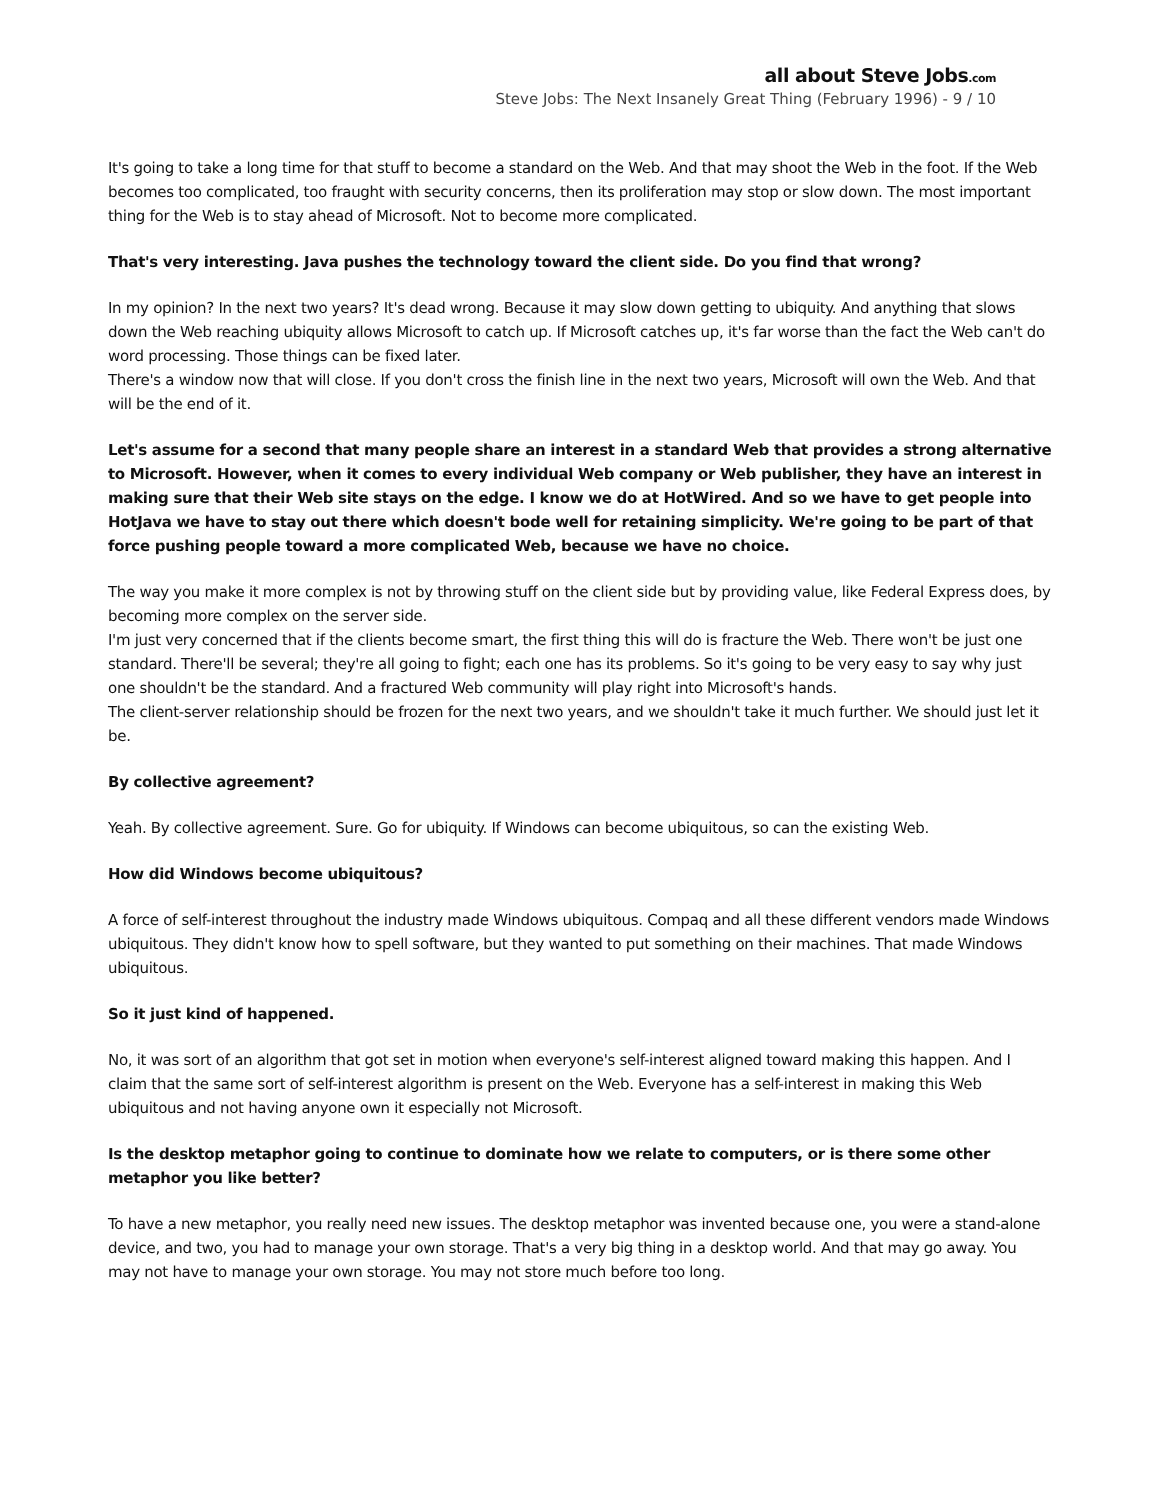all about Steve Jobs.com
Steve Jobs: The Next Insanely Great Thing (February 1996) - 9 / 10
It's going to take a long time for that stuff to become a standard on the Web. And that may shoot the Web in the foot. If the Web becomes too complicated, too fraught with security concerns, then its proliferation may stop or slow down. The most important thing for the Web is to stay ahead of Microsoft. Not to become more complicated.
That's very interesting. Java pushes the technology toward the client side. Do you find that wrong?
In my opinion? In the next two years? It's dead wrong. Because it may slow down getting to ubiquity. And anything that slows down the Web reaching ubiquity allows Microsoft to catch up. If Microsoft catches up, it's far worse than the fact the Web can't do word processing. Those things can be fixed later.
There's a window now that will close. If you don't cross the finish line in the next two years, Microsoft will own the Web. And that will be the end of it.
Let's assume for a second that many people share an interest in a standard Web that provides a strong alternative to Microsoft. However, when it comes to every individual Web company or Web publisher, they have an interest in making sure that their Web site stays on the edge. I know we do at HotWired. And so we have to get people into HotJava we have to stay out there which doesn't bode well for retaining simplicity. We're going to be part of that force pushing people toward a more complicated Web, because we have no choice.
The way you make it more complex is not by throwing stuff on the client side but by providing value, like Federal Express does, by becoming more complex on the server side.
I'm just very concerned that if the clients become smart, the first thing this will do is fracture the Web. There won't be just one standard. There'll be several; they're all going to fight; each one has its problems. So it's going to be very easy to say why just one shouldn't be the standard. And a fractured Web community will play right into Microsoft's hands.
The client-server relationship should be frozen for the next two years, and we shouldn't take it much further. We should just let it be.
By collective agreement?
Yeah. By collective agreement. Sure. Go for ubiquity. If Windows can become ubiquitous, so can the existing Web.
How did Windows become ubiquitous?
A force of self-interest throughout the industry made Windows ubiquitous. Compaq and all these different vendors made Windows ubiquitous. They didn't know how to spell software, but they wanted to put something on their machines. That made Windows ubiquitous.
So it just kind of happened.
No, it was sort of an algorithm that got set in motion when everyone's self-interest aligned toward making this happen. And I claim that the same sort of self-interest algorithm is present on the Web. Everyone has a self-interest in making this Web ubiquitous and not having anyone own it especially not Microsoft.
Is the desktop metaphor going to continue to dominate how we relate to computers, or is there some other metaphor you like better?
To have a new metaphor, you really need new issues. The desktop metaphor was invented because one, you were a stand-alone device, and two, you had to manage your own storage. That's a very big thing in a desktop world. And that may go away. You may not have to manage your own storage. You may not store much before too long.